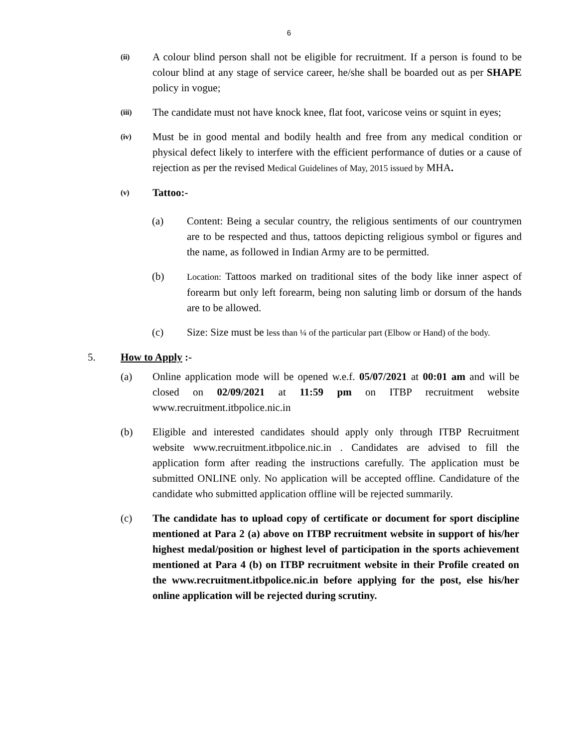6
(ii)
A colour blind person shall not be eligible for recruitment. If a person is found to be colour blind at any stage of service career, he/she shall be boarded out as per SHAPE policy in vogue;
(iii)
The candidate must not have knock knee, flat foot, varicose veins or squint in eyes;
(iv)
Must be in good mental and bodily health and free from any medical condition or physical defect likely to interfere with the efficient performance of duties or a cause of rejection as per the revised Medical Guidelines of May, 2015 issued by MHA.
(v)
Tattoo:-
(a) Content: Being a secular country, the religious sentiments of our countrymen are to be respected and thus, tattoos depicting religious symbol or figures and the name, as followed in Indian Army are to be permitted.
(b)
Location: Tattoos marked on traditional sites of the body like inner aspect of forearm but only left forearm, being non saluting limb or dorsum of the hands are to be allowed.
(c) Size: Size must be less than ¼ of the particular part (Elbow or Hand) of the body.
5. How to Apply :-
(a) Online application mode will be opened w.e.f. 05/07/2021 at 00:01 am and will be closed on 02/09/2021 at 11:59 pm on ITBP recruitment website www.recruitment.itbpolice.nic.in
(b) Eligible and interested candidates should apply only through ITBP Recruitment website www.recruitment.itbpolice.nic.in . Candidates are advised to fill the application form after reading the instructions carefully. The application must be submitted ONLINE only. No application will be accepted offline. Candidature of the candidate who submitted application offline will be rejected summarily.
(c) The candidate has to upload copy of certificate or document for sport discipline mentioned at Para 2 (a) above on ITBP recruitment website in support of his/her highest medal/position or highest level of participation in the sports achievement mentioned at Para 4 (b) on ITBP recruitment website in their Profile created on the www.recruitment.itbpolice.nic.in before applying for the post, else his/her online application will be rejected during scrutiny.